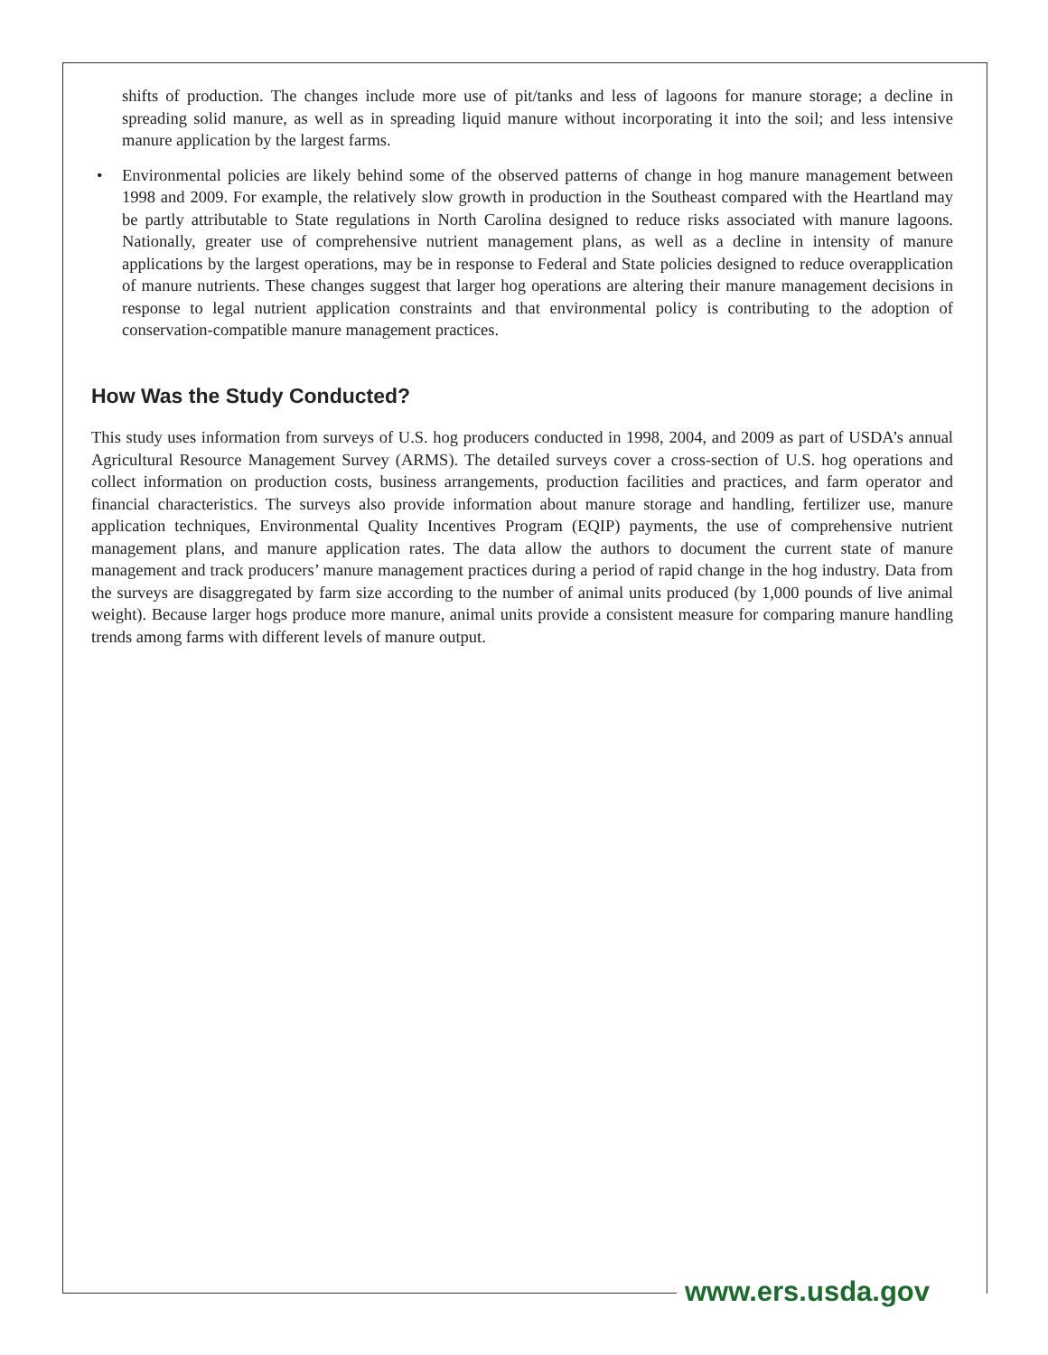shifts of production. The changes include more use of pit/tanks and less of lagoons for manure storage; a decline in spreading solid manure, as well as in spreading liquid manure without incorporating it into the soil; and less intensive manure application by the largest farms.
• Environmental policies are likely behind some of the observed patterns of change in hog manure management between 1998 and 2009. For example, the relatively slow growth in production in the Southeast compared with the Heartland may be partly attributable to State regulations in North Carolina designed to reduce risks associated with manure lagoons. Nationally, greater use of comprehensive nutrient management plans, as well as a decline in intensity of manure applications by the largest operations, may be in response to Federal and State policies designed to reduce overapplication of manure nutrients. These changes suggest that larger hog operations are altering their manure management decisions in response to legal nutrient application constraints and that environmental policy is contributing to the adoption of conservation-compatible manure management practices.
How Was the Study Conducted?
This study uses information from surveys of U.S. hog producers conducted in 1998, 2004, and 2009 as part of USDA’s annual Agricultural Resource Management Survey (ARMS). The detailed surveys cover a cross-section of U.S. hog operations and collect information on production costs, business arrangements, production facilities and practices, and farm operator and financial characteristics. The surveys also provide information about manure storage and handling, fertilizer use, manure application techniques, Environmental Quality Incentives Program (EQIP) payments, the use of comprehensive nutrient management plans, and manure application rates. The data allow the authors to document the current state of manure management and track producers’ manure management practices during a period of rapid change in the hog industry. Data from the surveys are disaggregated by farm size according to the number of animal units produced (by 1,000 pounds of live animal weight). Because larger hogs produce more manure, animal units provide a consistent measure for comparing manure handling trends among farms with different levels of manure output.
www.ers.usda.gov